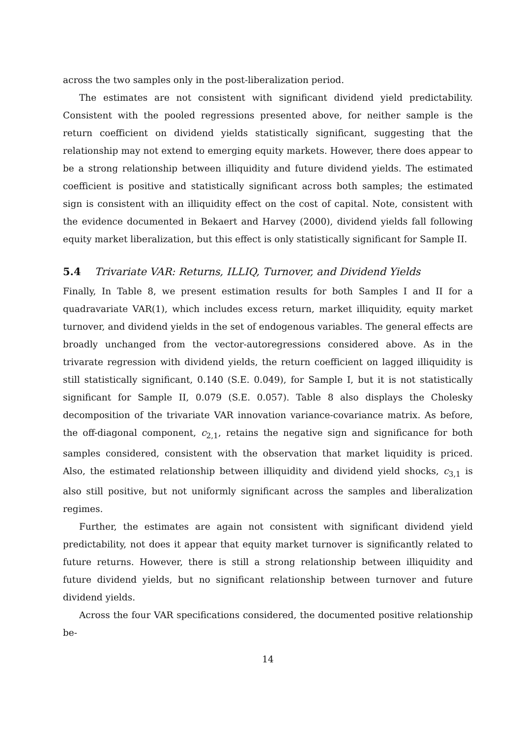across the two samples only in the post-liberalization period.
The estimates are not consistent with significant dividend yield predictability. Consistent with the pooled regressions presented above, for neither sample is the return coefficient on dividend yields statistically significant, suggesting that the relationship may not extend to emerging equity markets. However, there does appear to be a strong relationship between illiquidity and future dividend yields. The estimated coefficient is positive and statistically significant across both samples; the estimated sign is consistent with an illiquidity effect on the cost of capital. Note, consistent with the evidence documented in Bekaert and Harvey (2000), dividend yields fall following equity market liberalization, but this effect is only statistically significant for Sample II.
5.4 Trivariate VAR: Returns, ILLIQ, Turnover, and Dividend Yields
Finally, In Table 8, we present estimation results for both Samples I and II for a quadravariate VAR(1), which includes excess return, market illiquidity, equity market turnover, and dividend yields in the set of endogenous variables. The general effects are broadly unchanged from the vector-autoregressions considered above. As in the trivarate regression with dividend yields, the return coefficient on lagged illiquidity is still statistically significant, 0.140 (S.E. 0.049), for Sample I, but it is not statistically significant for Sample II, 0.079 (S.E. 0.057). Table 8 also displays the Cholesky decomposition of the trivariate VAR innovation variance-covariance matrix. As before, the off-diagonal component, c<sub>2,1</sub>, retains the negative sign and significance for both samples considered, consistent with the observation that market liquidity is priced. Also, the estimated relationship between illiquidity and dividend yield shocks, c<sub>3,1</sub> is also still positive, but not uniformly significant across the samples and liberalization regimes.
Further, the estimates are again not consistent with significant dividend yield predictability, not does it appear that equity market turnover is significantly related to future returns. However, there is still a strong relationship between illiquidity and future dividend yields, but no significant relationship between turnover and future dividend yields.
Across the four VAR specifications considered, the documented positive relationship be-
14